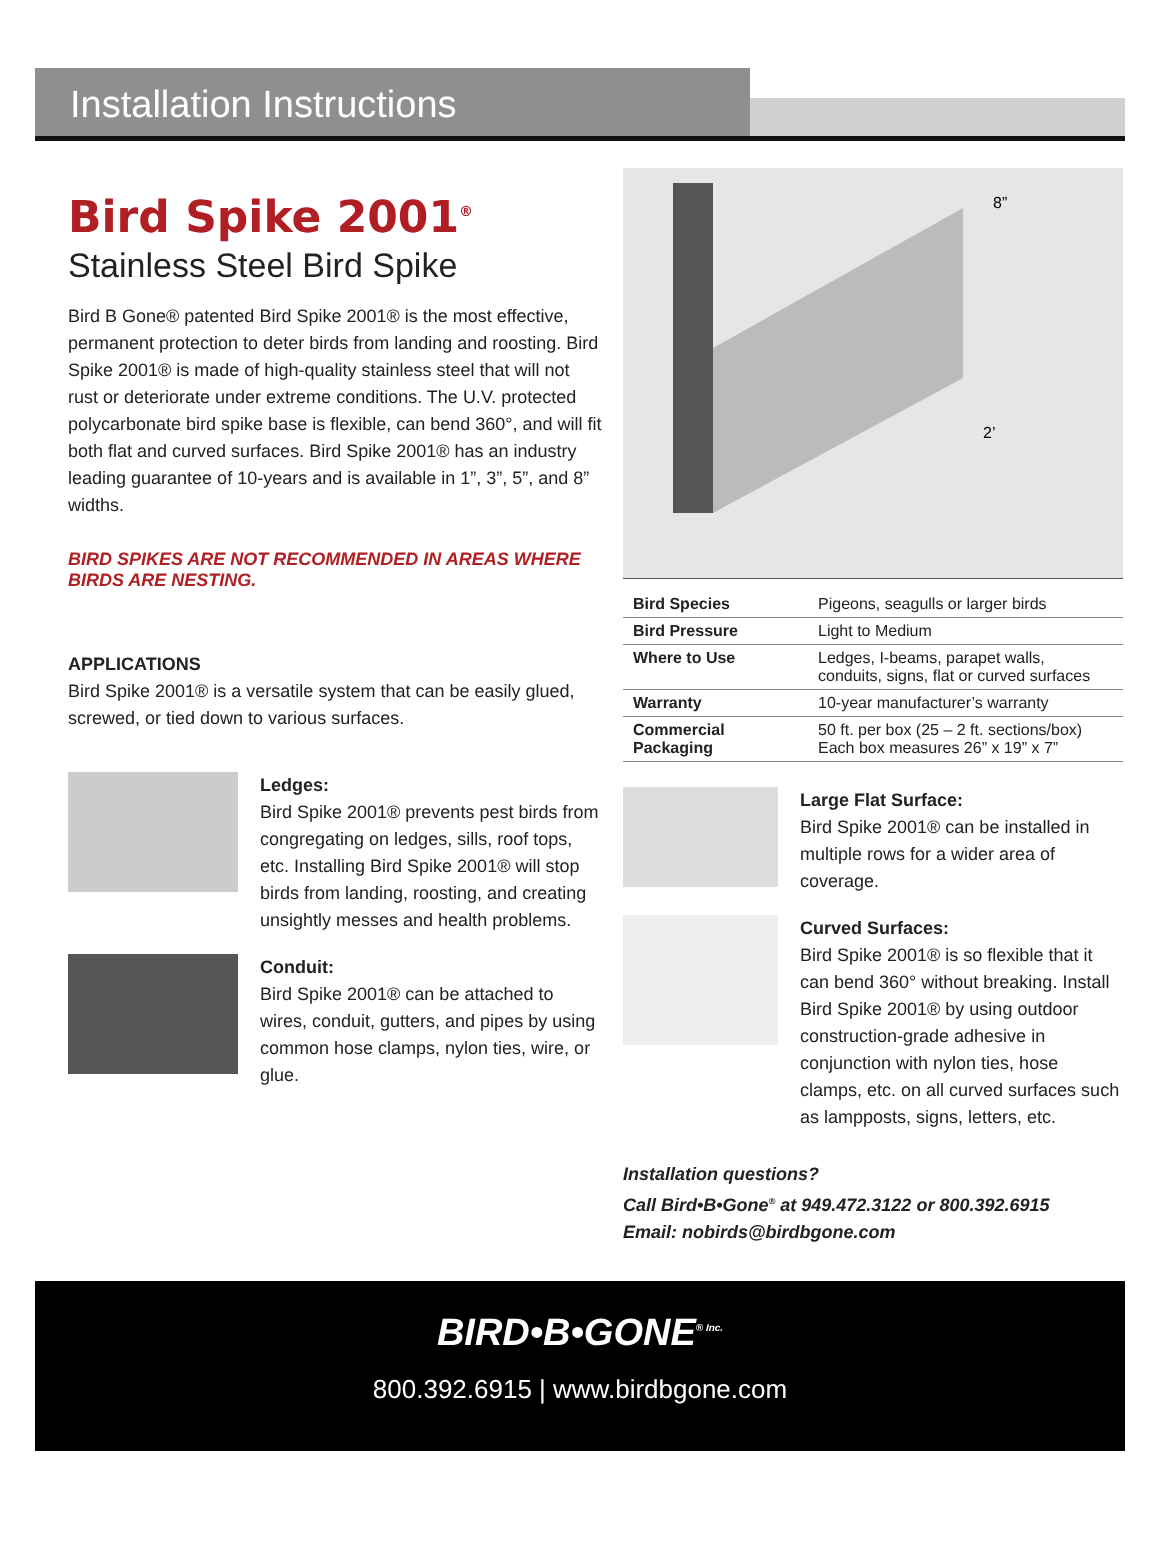Installation Instructions
Bird Spike 2001<sup>®</sup>
Stainless Steel Bird Spike
Bird B Gone® patented Bird Spike 2001® is the most effective, permanent protection to deter birds from landing and roosting. Bird Spike 2001® is made of high-quality stainless steel that will not rust or deteriorate under extreme conditions. The U.V. protected polycarbonate bird spike base is flexible, can bend 360°, and will fit both flat and curved surfaces. Bird Spike 2001® has an industry leading guarantee of 10-years and is available in 1”, 3”, 5”, and 8” widths.
BIRD SPIKES ARE NOT RECOMMENDED IN AREAS WHERE BIRDS ARE NESTING.
APPLICATIONS
Bird Spike 2001® is a versatile system that can be easily glued, screwed, or tied down to various surfaces.
Ledges:
Bird Spike 2001® prevents pest birds from congregating on ledges, sills, roof tops, etc. Installing Bird Spike 2001® will stop birds from landing, roosting, and creating unsightly messes and health problems.
Conduit:
Bird Spike 2001® can be attached to wires, conduit, gutters, and pipes by using common hose clamps, nylon ties, wire, or glue.
8”
2’
| Bird Species | Pigeons, seagulls or larger birds |
| Bird Pressure | Light to Medium |
| Where to Use | Ledges, I-beams, parapet walls, conduits, signs, flat or curved surfaces |
| Warranty | 10-year manufacturer’s warranty |
| Commercial Packaging | 50 ft. per box (25 – 2 ft. sections/box) Each box measures 26” x 19” x 7” |
Large Flat Surface:
Bird Spike 2001® can be installed in multiple rows for a wider area of coverage.
Curved Surfaces:
Bird Spike 2001® is so flexible that it can bend 360° without breaking. Install Bird Spike 2001® by using outdoor construction-grade adhesive in conjunction with nylon ties, hose clamps, etc. on all curved surfaces such as lampposts, signs, letters, etc.
Installation questions?
Call Bird•B•Gone<sup>®</sup> at 949.472.3122 or 800.392.6915
Email: nobirds@birdbgone.com
BIRD•B•GONE<sup>® Inc.</sup>
800.392.6915 | www.birdbgone.com